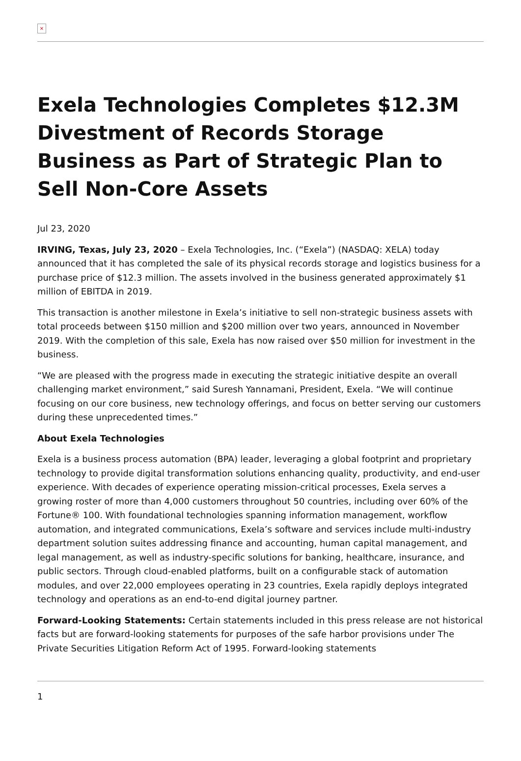×
Exela Technologies Completes $12.3M Divestment of Records Storage Business as Part of Strategic Plan to Sell Non-Core Assets
Jul 23, 2020
IRVING, Texas, July 23, 2020 – Exela Technologies, Inc. (“Exela”) (NASDAQ: XELA) today announced that it has completed the sale of its physical records storage and logistics business for a purchase price of $12.3 million. The assets involved in the business generated approximately $1 million of EBITDA in 2019.
This transaction is another milestone in Exela’s initiative to sell non-strategic business assets with total proceeds between $150 million and $200 million over two years, announced in November 2019. With the completion of this sale, Exela has now raised over $50 million for investment in the business.
“We are pleased with the progress made in executing the strategic initiative despite an overall challenging market environment,” said Suresh Yannamani, President, Exela. “We will continue focusing on our core business, new technology offerings, and focus on better serving our customers during these unprecedented times.”
About Exela Technologies
Exela is a business process automation (BPA) leader, leveraging a global footprint and proprietary technology to provide digital transformation solutions enhancing quality, productivity, and end-user experience. With decades of experience operating mission-critical processes, Exela serves a growing roster of more than 4,000 customers throughout 50 countries, including over 60% of the Fortune® 100. With foundational technologies spanning information management, workflow automation, and integrated communications, Exela’s software and services include multi-industry department solution suites addressing finance and accounting, human capital management, and legal management, as well as industry-specific solutions for banking, healthcare, insurance, and public sectors. Through cloud-enabled platforms, built on a configurable stack of automation modules, and over 22,000 employees operating in 23 countries, Exela rapidly deploys integrated technology and operations as an end-to-end digital journey partner.
Forward-Looking Statements: Certain statements included in this press release are not historical facts but are forward-looking statements for purposes of the safe harbor provisions under The Private Securities Litigation Reform Act of 1995. Forward-looking statements
1